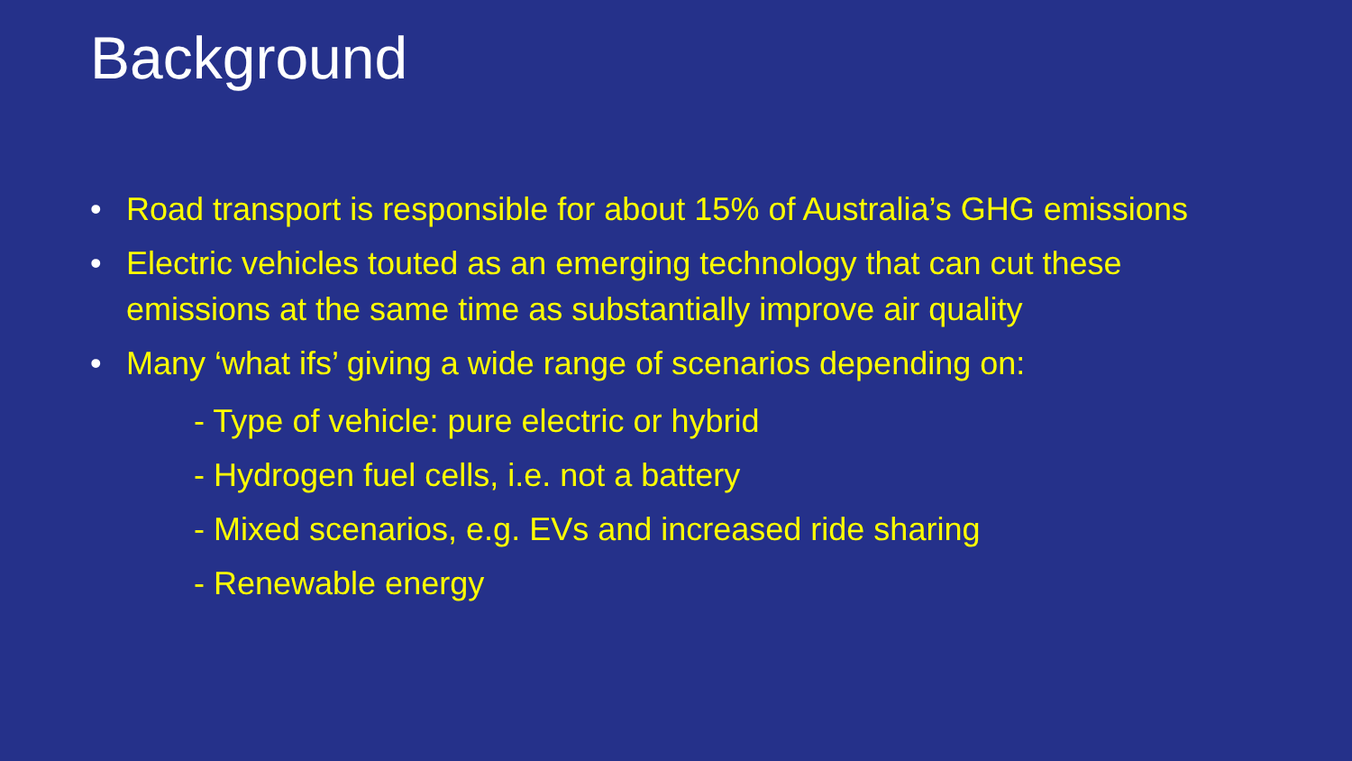Background
• Road transport is responsible for about 15% of Australia’s GHG emissions
• Electric vehicles touted as an emerging technology that can cut these emissions at the same time as substantially improve air quality
• Many ‘what ifs’ giving a wide range of scenarios depending on:
- Type of vehicle: pure electric or hybrid
- Hydrogen fuel cells, i.e. not a battery
- Mixed scenarios, e.g. EVs and increased ride sharing
- Renewable energy